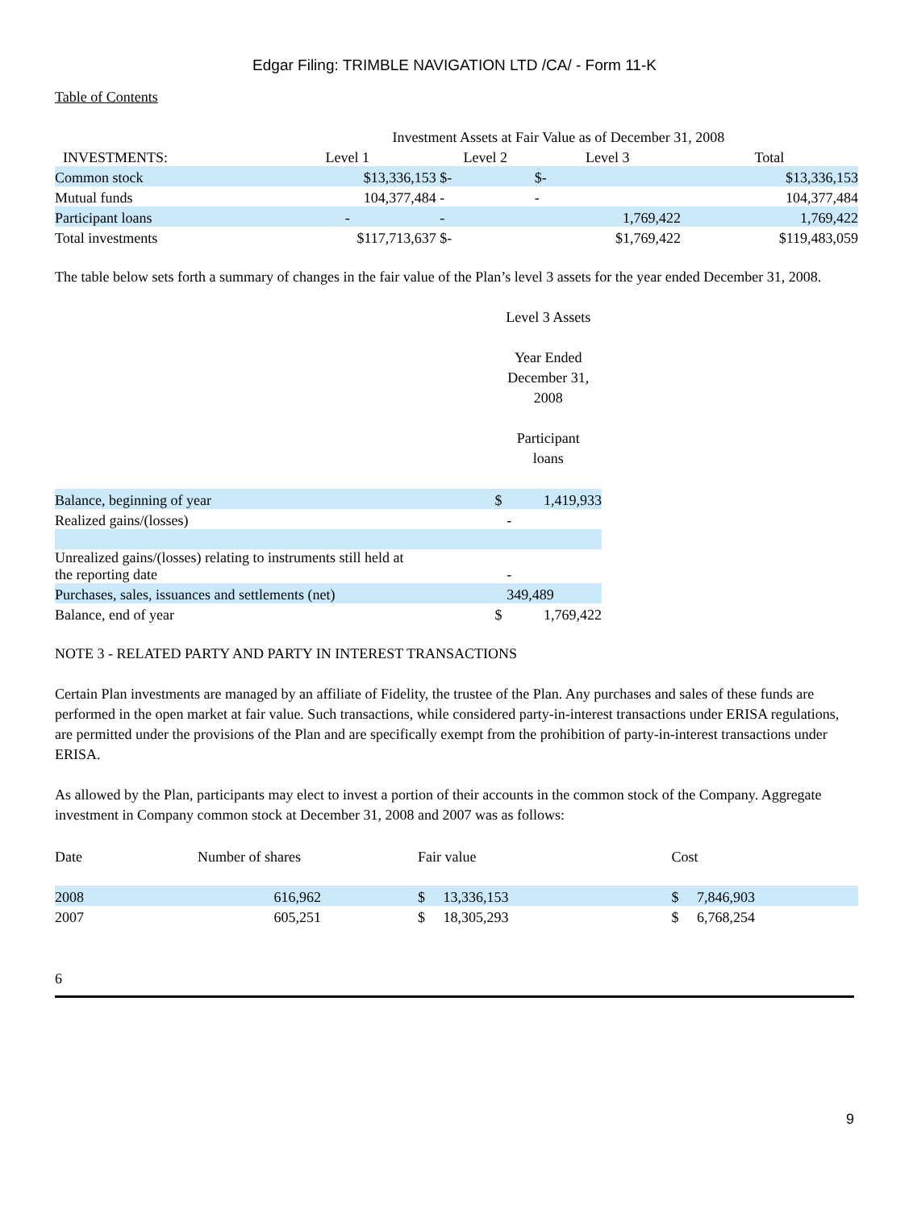Edgar Filing: TRIMBLE NAVIGATION LTD /CA/ - Form 11-K
Table of Contents
| | Investment Assets at Fair Value as of December 31, 2008 | | | |
| --- | --- | --- | --- | --- |
| INVESTMENTS: | Level 1 | Level 2 | Level 3 | Total |
| Common stock | $13,336,153 | $- | $- | $13,336,153 |
| Mutual funds | 104,377,484 | - | - | 104,377,484 |
| Participant loans | - | - | 1,769,422 | 1,769,422 |
| Total investments | $117,713,637 | $- | $1,769,422 | $119,483,059 |
The table below sets forth a summary of changes in the fair value of the Plan’s level 3 assets for the year ended December 31, 2008.
| | Level 3 Assets Year Ended December 31, 2008 Participant loans | |
| --- | --- | --- |
| Balance, beginning of year | $ | 1,419,933 |
| Realized gains/(losses) | | - |
| Unrealized gains/(losses) relating to instruments still held at the reporting date | | - |
| Purchases, sales, issuances and settlements (net) | | 349,489 |
| Balance, end of year | $ | 1,769,422 |
NOTE 3 - RELATED PARTY AND PARTY IN INTEREST TRANSACTIONS
Certain Plan investments are managed by an affiliate of Fidelity, the trustee of the Plan. Any purchases and sales of these funds are performed in the open market at fair value. Such transactions, while considered party-in-interest transactions under ERISA regulations, are permitted under the provisions of the Plan and are specifically exempt from the prohibition of party-in-interest transactions under ERISA.
As allowed by the Plan, participants may elect to invest a portion of their accounts in the common stock of the Company. Aggregate investment in Company common stock at December 31, 2008 and 2007 was as follows:
| Date | Number of shares | Fair value | | Cost | |
| --- | --- | --- | --- | --- | --- |
| 2008 | 616,962 | $ | 13,336,153 | $ | 7,846,903 |
| 2007 | 605,251 | $ | 18,305,293 | $ | 6,768,254 |
6
9